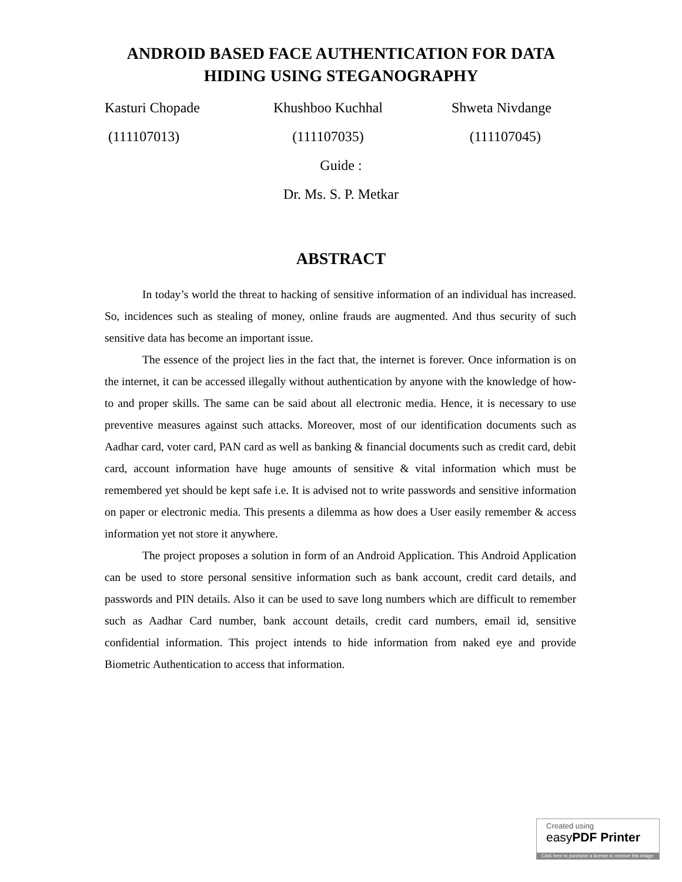ANDROID BASED FACE AUTHENTICATION FOR DATA
HIDING USING STEGANOGRAPHY
Kasturi Chopade Khushboo Kuchhal Shweta Nivdange
(111107013) (111107035) (111107045)
Guide :
Dr. Ms. S. P. Metkar
ABSTRACT
In today’s world the threat to hacking of sensitive information of an individual has increased. So, incidences such as stealing of money, online frauds are augmented. And thus security of such sensitive data has become an important issue.
The essence of the project lies in the fact that, the internet is forever. Once information is on the internet, it can be accessed illegally without authentication by anyone with the knowledge of how-to and proper skills. The same can be said about all electronic media. Hence, it is necessary to use preventive measures against such attacks. Moreover, most of our identification documents such as Aadhar card, voter card, PAN card as well as banking & financial documents such as credit card, debit card, account information have huge amounts of sensitive & vital information which must be remembered yet should be kept safe i.e. It is advised not to write passwords and sensitive information on paper or electronic media. This presents a dilemma as how does a User easily remember & access information yet not store it anywhere.
The project proposes a solution in form of an Android Application. This Android Application can be used to store personal sensitive information such as bank account, credit card details, and passwords and PIN details. Also it can be used to save long numbers which are difficult to remember such as Aadhar Card number, bank account details, credit card numbers, email id, sensitive confidential information. This project intends to hide information from naked eye and provide Biometric Authentication to access that information.
Created using
easyPDF Printer
Click here to purchase a license to remove this image